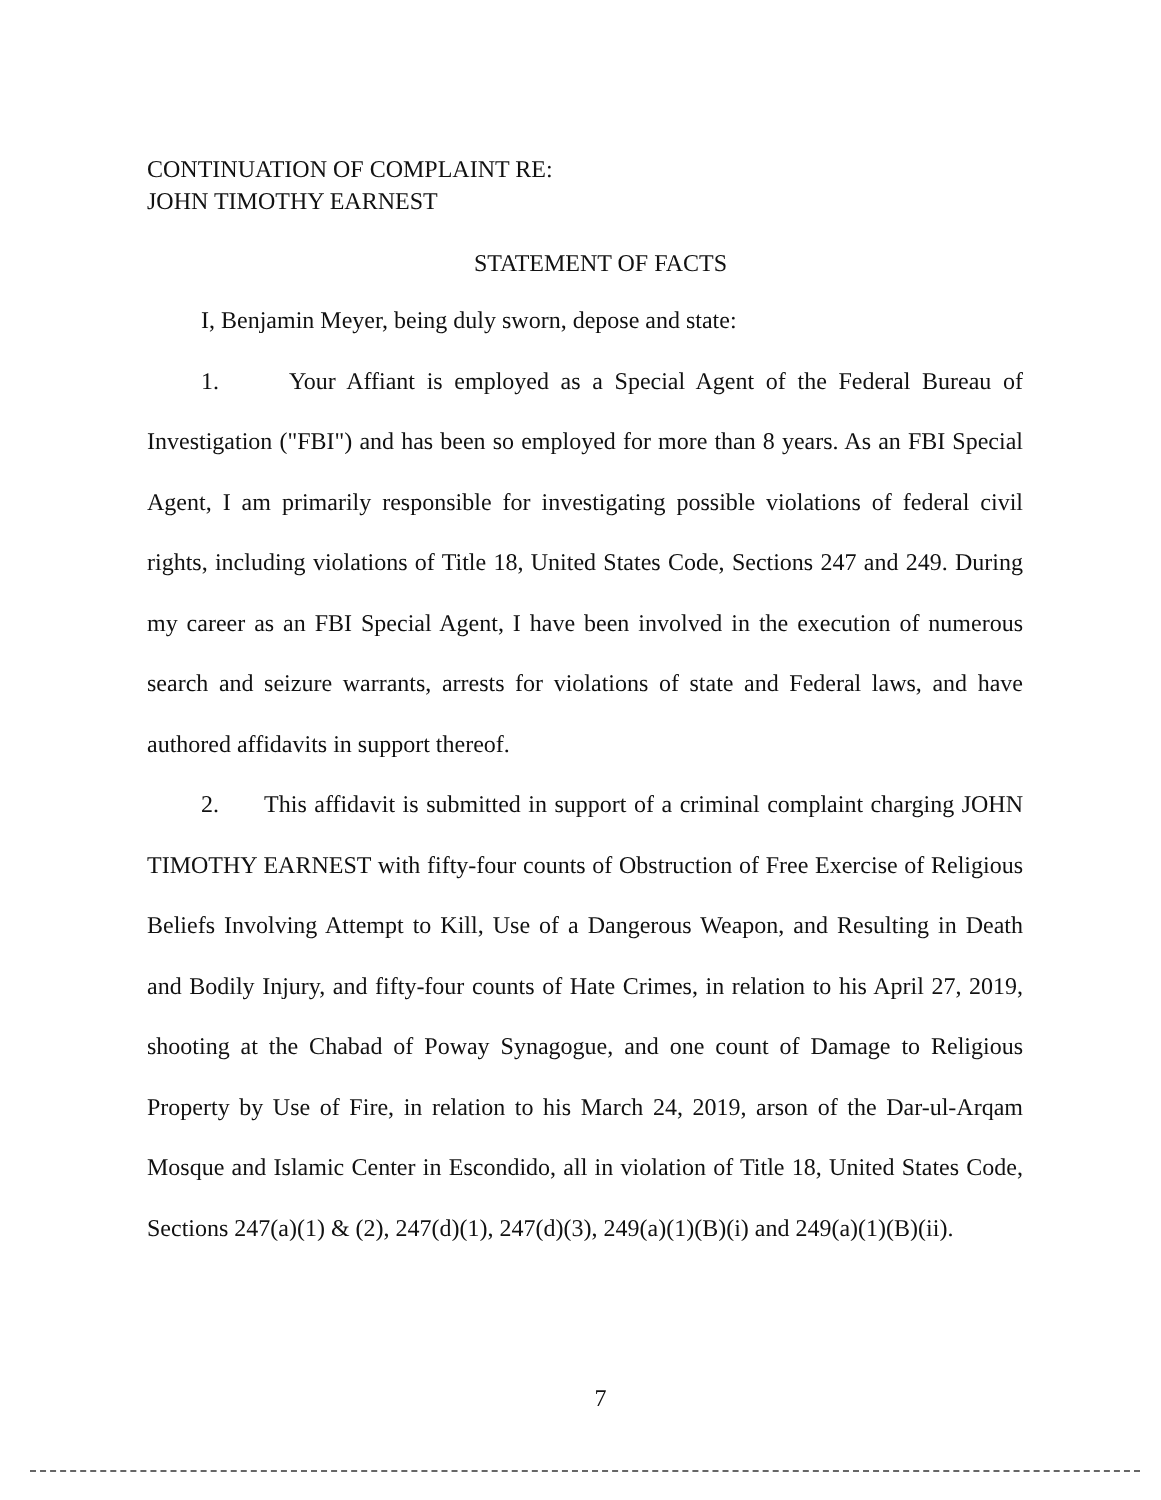CONTINUATION OF COMPLAINT RE:
JOHN TIMOTHY EARNEST
STATEMENT OF FACTS
I, Benjamin Meyer, being duly sworn, depose and state:
1. Your Affiant is employed as a Special Agent of the Federal Bureau of Investigation ("FBI") and has been so employed for more than 8 years. As an FBI Special Agent, I am primarily responsible for investigating possible violations of federal civil rights, including violations of Title 18, United States Code, Sections 247 and 249. During my career as an FBI Special Agent, I have been involved in the execution of numerous search and seizure warrants, arrests for violations of state and Federal laws, and have authored affidavits in support thereof.
2. This affidavit is submitted in support of a criminal complaint charging JOHN TIMOTHY EARNEST with fifty-four counts of Obstruction of Free Exercise of Religious Beliefs Involving Attempt to Kill, Use of a Dangerous Weapon, and Resulting in Death and Bodily Injury, and fifty-four counts of Hate Crimes, in relation to his April 27, 2019, shooting at the Chabad of Poway Synagogue, and one count of Damage to Religious Property by Use of Fire, in relation to his March 24, 2019, arson of the Dar-ul-Arqam Mosque and Islamic Center in Escondido, all in violation of Title 18, United States Code, Sections 247(a)(1) & (2), 247(d)(1), 247(d)(3), 249(a)(1)(B)(i) and 249(a)(1)(B)(ii).
7